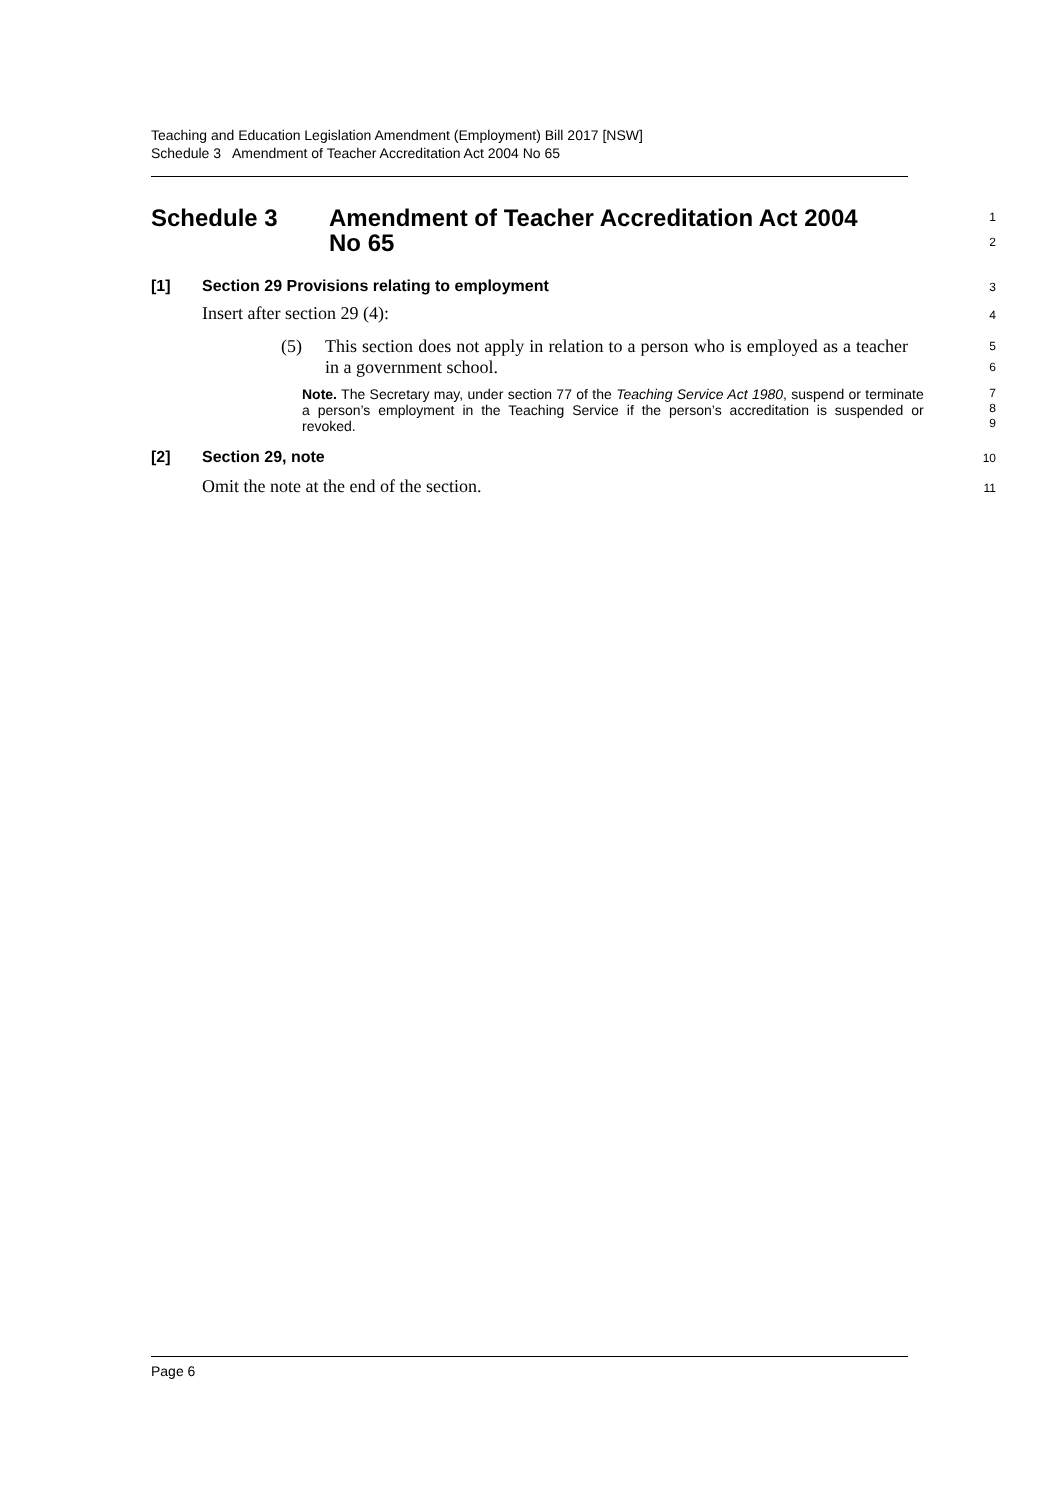Teaching and Education Legislation Amendment (Employment) Bill 2017 [NSW]
Schedule 3 Amendment of Teacher Accreditation Act 2004 No 65
Schedule 3 Amendment of Teacher Accreditation Act 2004
No 65
1
2
[1] Section 29 Provisions relating to employment
3
Insert after section 29 (4):
4
(5) This section does not apply in relation to a person who is employed as a teacher in a government school.
5
6
Note. The Secretary may, under section 77 of the Teaching Service Act 1980, suspend or terminate a person’s employment in the Teaching Service if the person’s accreditation is suspended or revoked.
7
8
9
[2] Section 29, note
10
Omit the note at the end of the section.
11
Page 6